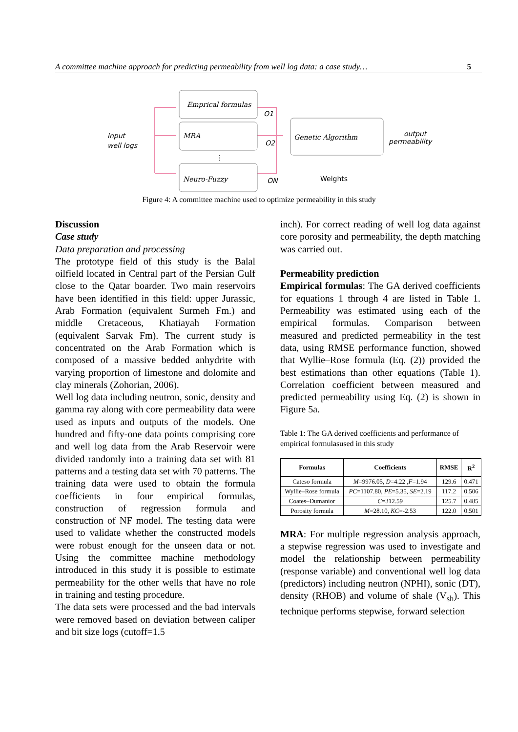A committee machine approach for predicting permeability from well log data: a case study… 5
input
well logs
Emprical formulas
MRA
Neuro-Fuzzy
O1
O2
ON
Genetic Algorithm
output
permeability
Weights
⋮
Figure 4: A committee machine used to optimize permeability in this study
Discussion
Case study
Data preparation and processing
The prototype field of this study is the Balal oilfield located in Central part of the Persian Gulf close to the Qatar boarder. Two main reservoirs have been identified in this field: upper Jurassic, Arab Formation (equivalent Surmeh Fm.) and middle Cretaceous, Khatiayah Formation (equivalent Sarvak Fm). The current study is concentrated on the Arab Formation which is composed of a massive bedded anhydrite with varying proportion of limestone and dolomite and clay minerals (Zohorian, 2006).
Well log data including neutron, sonic, density and gamma ray along with core permeability data were used as inputs and outputs of the models. One hundred and fifty-one data points comprising core and well log data from the Arab Reservoir were divided randomly into a training data set with 81 patterns and a testing data set with 70 patterns. The training data were used to obtain the formula coefficients in four empirical formulas, construction of regression formula and construction of NF model. The testing data were used to validate whether the constructed models were robust enough for the unseen data or not. Using the committee machine methodology introduced in this study it is possible to estimate permeability for the other wells that have no role in training and testing procedure.
The data sets were processed and the bad intervals were removed based on deviation between caliper and bit size logs (cutoff=1.5
inch). For correct reading of well log data against core porosity and permeability, the depth matching was carried out.
Permeability prediction
Empirical formulas: The GA derived coefficients for equations 1 through 4 are listed in Table 1. Permeability was estimated using each of the empirical formulas. Comparison between measured and predicted permeability in the test data, using RMSE performance function, showed that Wyllie–Rose formula (Eq. (2)) provided the best estimations than other equations (Table 1). Correlation coefficient between measured and predicted permeability using Eq. (2) is shown in Figure 5a.
Table 1: The GA derived coefficients and performance of empirical formulasused in this study
| Formulas | Coefficients | RMSE | R<sup>2</sup> |
| --- | --- | --- | --- |
| Cateso formula | M =9976.05, D =4.22 , F =1.94 | 129.6 | 0.471 |
| Wyllie–Rose formula | PC =1107.80, PE =5.35, SE =2.19 | 117.2 | 0.506 |
| Coates–Dumanior | C =312.59 | 125.7 | 0.485 |
| Porosity formula | M =28.10, KC =-2.53 | 122.0 | 0.501 |
MRA: For multiple regression analysis approach, a stepwise regression was used to investigate and model the relationship between permeability (response variable) and conventional well log data (predictors) including neutron (NPHI), sonic (DT), density (RHOB) and volume of shale (V<sub>sh</sub>). This technique performs stepwise, forward selection